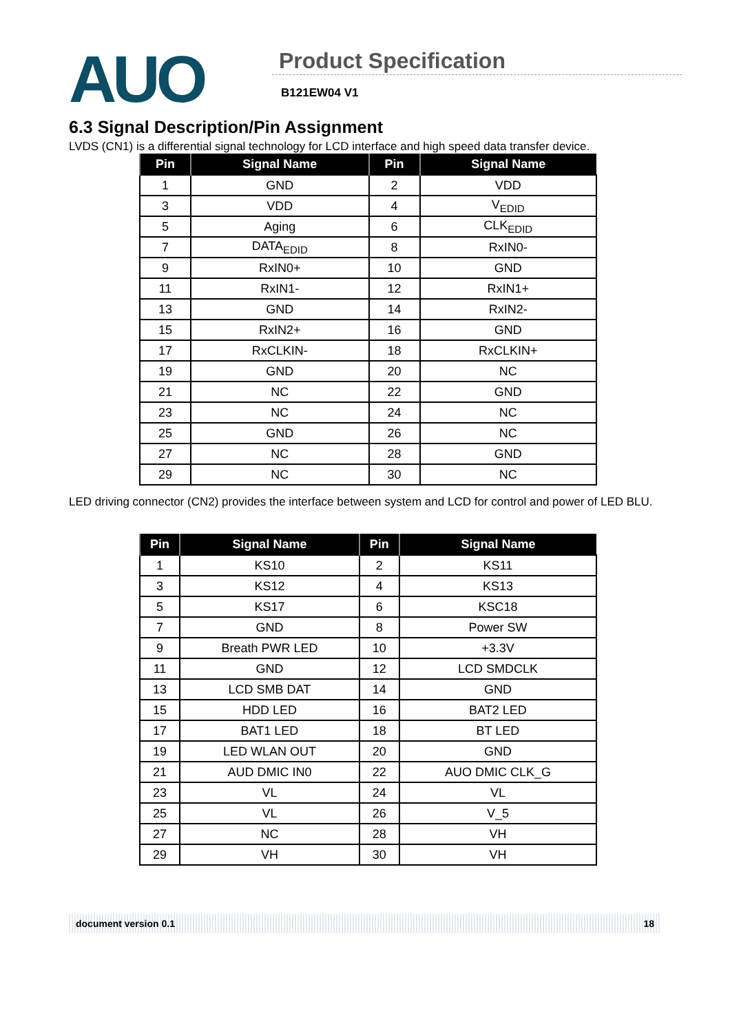AUO Product Specification
B121EW04 V1
6.3 Signal Description/Pin Assignment
LVDS (CN1) is a differential signal technology for LCD interface and high speed data transfer device.
| Pin | Signal Name | Pin | Signal Name |
| --- | --- | --- | --- |
| 1 | GND | 2 | VDD |
| 3 | VDD | 4 | V<sub>EDID</sub> |
| 5 | Aging | 6 | CLK<sub>EDID</sub> |
| 7 | DATA<sub>EDID</sub> | 8 | RxIN0- |
| 9 | RxIN0+ | 10 | GND |
| 11 | RxIN1- | 12 | RxIN1+ |
| 13 | GND | 14 | RxIN2- |
| 15 | RxIN2+ | 16 | GND |
| 17 | RxCLKIN- | 18 | RxCLKIN+ |
| 19 | GND | 20 | NC |
| 21 | NC | 22 | GND |
| 23 | NC | 24 | NC |
| 25 | GND | 26 | NC |
| 27 | NC | 28 | GND |
| 29 | NC | 30 | NC |
LED driving connector (CN2) provides the interface between system and LCD for control and power of LED BLU.
| Pin | Signal Name | Pin | Signal Name |
| --- | --- | --- | --- |
| 1 | KS10 | 2 | KS11 |
| 3 | KS12 | 4 | KS13 |
| 5 | KS17 | 6 | KSC18 |
| 7 | GND | 8 | Power SW |
| 9 | Breath PWR LED | 10 | +3.3V |
| 11 | GND | 12 | LCD SMDCLK |
| 13 | LCD SMB DAT | 14 | GND |
| 15 | HDD LED | 16 | BAT2 LED |
| 17 | BAT1 LED | 18 | BT LED |
| 19 | LED WLAN OUT | 20 | GND |
| 21 | AUD DMIC IN0 | 22 | AUO DMIC CLK_G |
| 23 | VL | 24 | VL |
| 25 | VL | 26 | V_5 |
| 27 | NC | 28 | VH |
| 29 | VH | 30 | VH |
document version 0.1 18